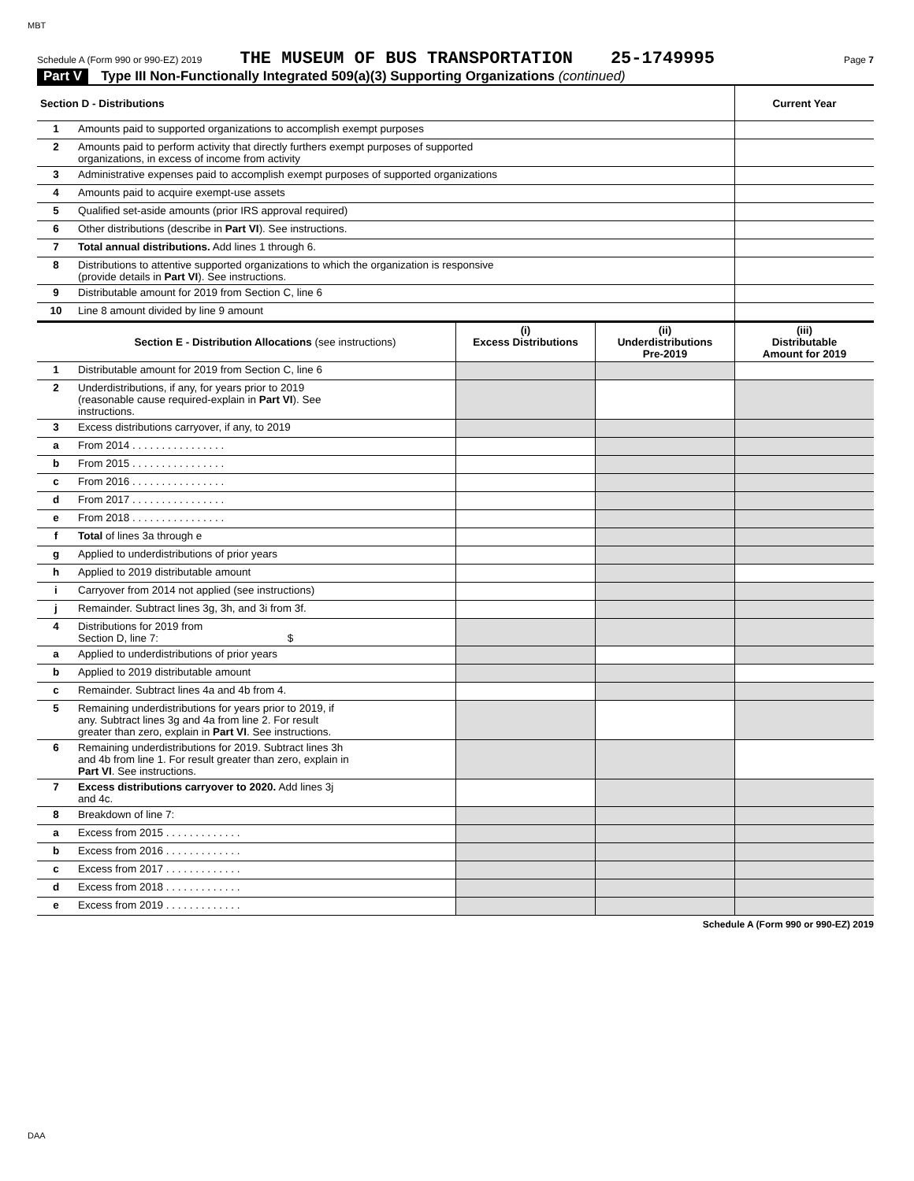MBT
Schedule A (Form 990 or 990-EZ) 2019 THE MUSEUM OF BUS TRANSPORTATION 25-1749995 Page 7
Part V Type III Non-Functionally Integrated 509(a)(3) Supporting Organizations (continued)
| Section D - Distributions | | Current Year |
| 1 | Amounts paid to supported organizations to accomplish exempt purposes | |
| 2 | Amounts paid to perform activity that directly furthers exempt purposes of supported organizations, in excess of income from activity | |
| 3 | Administrative expenses paid to accomplish exempt purposes of supported organizations | |
| 4 | Amounts paid to acquire exempt-use assets | |
| 5 | Qualified set-aside amounts (prior IRS approval required) | |
| 6 | Other distributions (describe in Part VI ). See instructions. | |
| 7 | Total annual distributions. Add lines 1 through 6. | |
| 8 | Distributions to attentive supported organizations to which the organization is responsive (provide details in Part VI ). See instructions. | |
| 9 | Distributable amount for 2019 from Section C, line 6 | |
| 10 | Line 8 amount divided by line 9 amount | |
| | Section E - Distribution Allocations (see instructions) | (i) Excess Distributions | (ii) Underdistributions Pre-2019 | (iii) Distributable Amount for 2019 |
| 1 | Distributable amount for 2019 from Section C, line 6 | | | |
| 2 | Underdistributions, if any, for years prior to 2019 (reasonable cause required-explain in Part VI ). See instructions. | | | |
| 3 | Excess distributions carryover, if any, to 2019 | | | |
| a | From 2014 . . . . . . . . . . . . . . . . | | | |
| b | From 2015 . . . . . . . . . . . . . . . . | | | |
| c | From 2016 . . . . . . . . . . . . . . . . | | | |
| d | From 2017 . . . . . . . . . . . . . . . . | | | |
| e | From 2018 . . . . . . . . . . . . . . . . | | | |
| f | Total of lines 3a through e | | | |
| g | Applied to underdistributions of prior years | | | |
| h | Applied to 2019 distributable amount | | | |
| i | Carryover from 2014 not applied (see instructions) | | | |
| j | Remainder. Subtract lines 3g, 3h, and 3i from 3f. | | | |
| 4 | Distributions for 2019 from Section D, line 7: $ | | | |
| a | Applied to underdistributions of prior years | | | |
| b | Applied to 2019 distributable amount | | | |
| c | Remainder. Subtract lines 4a and 4b from 4. | | | |
| 5 | Remaining underdistributions for years prior to 2019, if any. Subtract lines 3g and 4a from line 2. For result greater than zero, explain in Part VI . See instructions. | | | |
| 6 | Remaining underdistributions for 2019. Subtract lines 3h and 4b from line 1. For result greater than zero, explain in Part VI . See instructions. | | | |
| 7 | Excess distributions carryover to 2020. Add lines 3j and 4c. | | | |
| 8 | Breakdown of line 7: | | | |
| a | Excess from 2015 . . . . . . . . . . . . . | | | |
| b | Excess from 2016 . . . . . . . . . . . . . | | | |
| c | Excess from 2017 . . . . . . . . . . . . . | | | |
| d | Excess from 2018 . . . . . . . . . . . . . | | | |
| e | Excess from 2019 . . . . . . . . . . . . . | | | |
Schedule A (Form 990 or 990-EZ) 2019
DAA